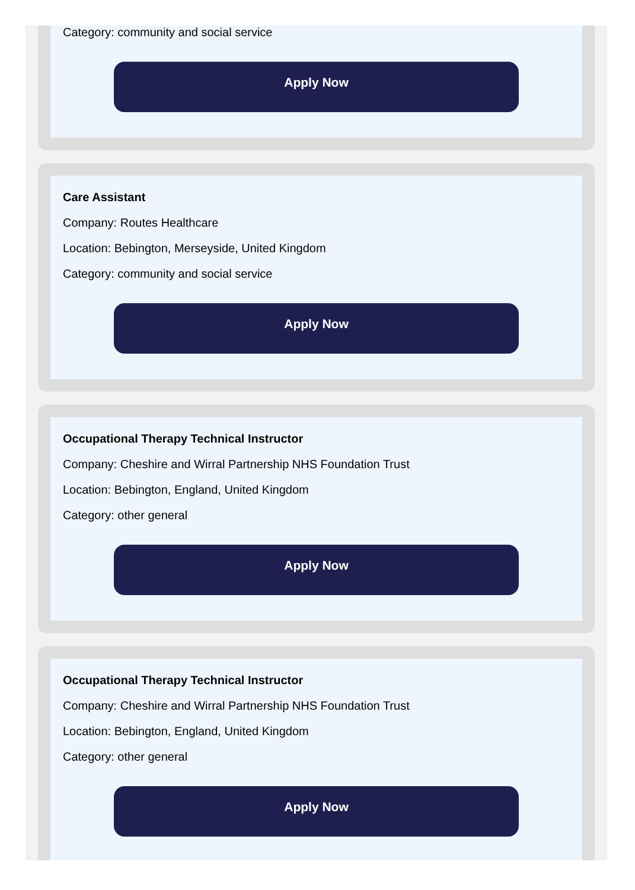Category: community and social service
Apply Now
Care Assistant
Company: Routes Healthcare
Location: Bebington, Merseyside, United Kingdom
Category: community and social service
Apply Now
Occupational Therapy Technical Instructor
Company: Cheshire and Wirral Partnership NHS Foundation Trust
Location: Bebington, England, United Kingdom
Category: other general
Apply Now
Occupational Therapy Technical Instructor
Company: Cheshire and Wirral Partnership NHS Foundation Trust
Location: Bebington, England, United Kingdom
Category: other general
Apply Now